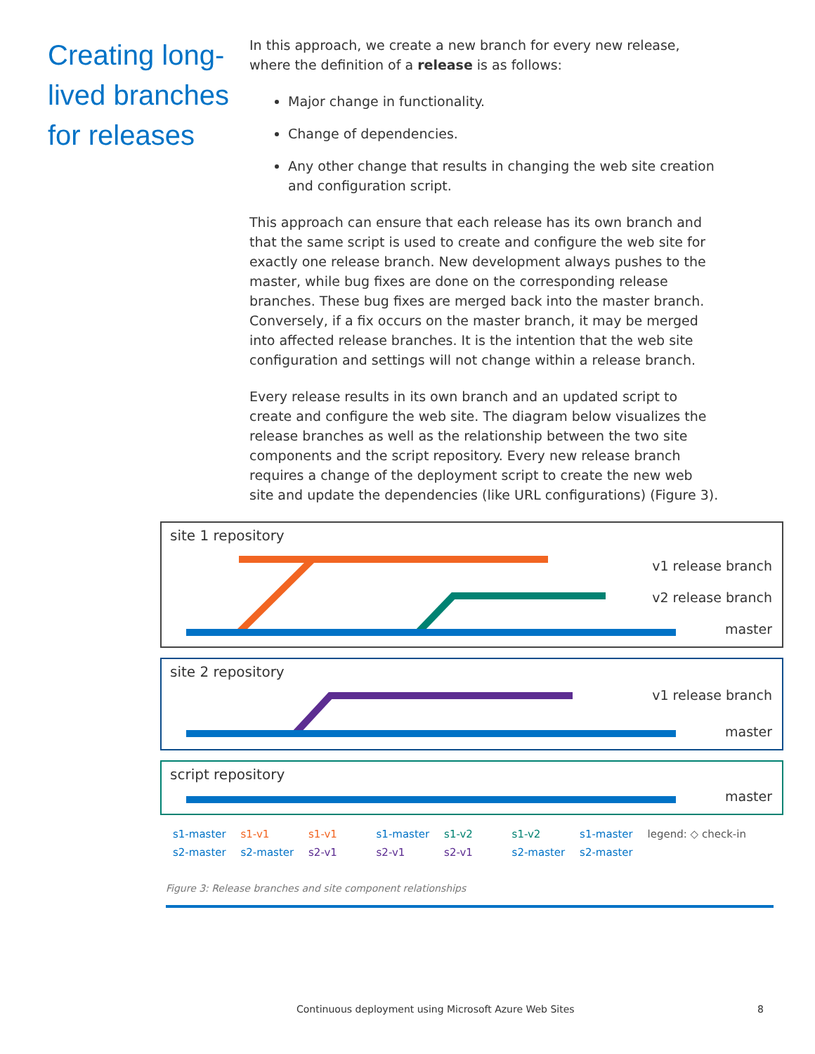Creating long-lived branches for releases
In this approach, we create a new branch for every new release, where the definition of a release is as follows:
Major change in functionality.
Change of dependencies.
Any other change that results in changing the web site creation and configuration script.
This approach can ensure that each release has its own branch and that the same script is used to create and configure the web site for exactly one release branch. New development always pushes to the master, while bug fixes are done on the corresponding release branches. These bug fixes are merged back into the master branch. Conversely, if a fix occurs on the master branch, it may be merged into affected release branches. It is the intention that the web site configuration and settings will not change within a release branch.
Every release results in its own branch and an updated script to create and configure the web site. The diagram below visualizes the release branches as well as the relationship between the two site components and the script repository. Every new release branch requires a change of the deployment script to create the new web site and update the dependencies (like URL configurations) (Figure 3).
site 1 repository
v1 release branch
v2 release branch
master
site 2 repository
v1 release branch
master
script repository
master
s1-master
s2-master
s1-v1
s2-master
s1-v1
s2-v1
s1-master
s2-v1
s1-v2
s2-v1
s1-v2
s2-master
s1-master
s2-master
legend: ◇ check-in
Figure 3: Release branches and site component relationships
Continuous deployment using Microsoft Azure Web Sites 8